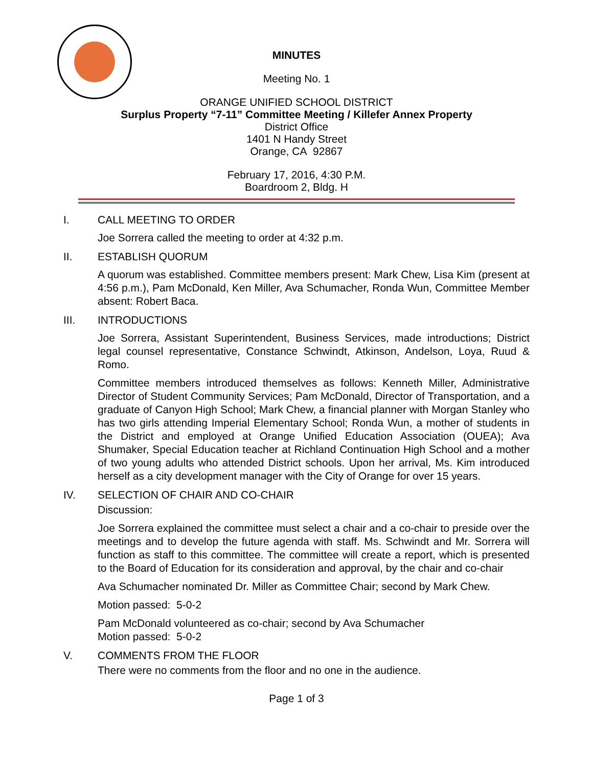MINUTES
Meeting No. 1
ORANGE UNIFIED SCHOOL DISTRICT
Surplus Property “7-11” Committee Meeting / Killefer Annex Property
District Office
1401 N Handy Street
Orange, CA 92867
February 17, 2016, 4:30 P.M.
Boardroom 2, Bldg. H
I. CALL MEETING TO ORDER
Joe Sorrera called the meeting to order at 4:32 p.m.
II. ESTABLISH QUORUM
A quorum was established. Committee members present: Mark Chew, Lisa Kim (present at 4:56 p.m.), Pam McDonald, Ken Miller, Ava Schumacher, Ronda Wun, Committee Member absent: Robert Baca.
III. INTRODUCTIONS
Joe Sorrera, Assistant Superintendent, Business Services, made introductions; District legal counsel representative, Constance Schwindt, Atkinson, Andelson, Loya, Ruud & Romo.
Committee members introduced themselves as follows: Kenneth Miller, Administrative Director of Student Community Services; Pam McDonald, Director of Transportation, and a graduate of Canyon High School; Mark Chew, a financial planner with Morgan Stanley who has two girls attending Imperial Elementary School; Ronda Wun, a mother of students in the District and employed at Orange Unified Education Association (OUEA); Ava Shumaker, Special Education teacher at Richland Continuation High School and a mother of two young adults who attended District schools. Upon her arrival, Ms. Kim introduced herself as a city development manager with the City of Orange for over 15 years.
IV. SELECTION OF CHAIR AND CO-CHAIR
Discussion:
Joe Sorrera explained the committee must select a chair and a co-chair to preside over the meetings and to develop the future agenda with staff. Ms. Schwindt and Mr. Sorrera will function as staff to this committee. The committee will create a report, which is presented to the Board of Education for its consideration and approval, by the chair and co-chair
Ava Schumacher nominated Dr. Miller as Committee Chair; second by Mark Chew.
Motion passed: 5-0-2
Pam McDonald volunteered as co-chair; second by Ava Schumacher
Motion passed: 5-0-2
V. COMMENTS FROM THE FLOOR
There were no comments from the floor and no one in the audience.
Page 1 of 3